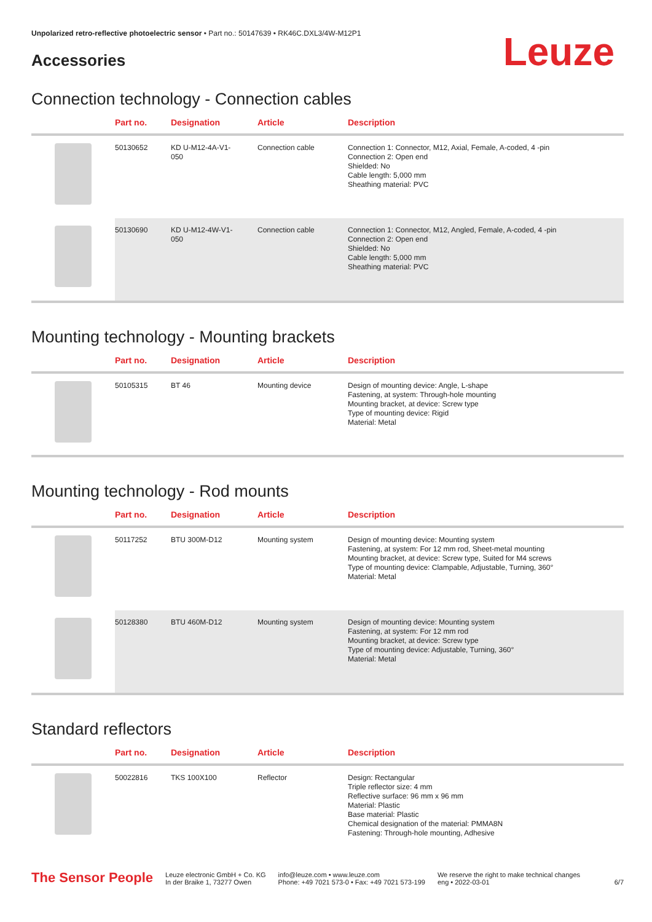Unpolarized retro-reflective photoelectric sensor • Part no.: 50147639 • RK46C.DXL3/4W-M12P1
Accessories
Leuze
Connection technology - Connection cables
| | Part no. | Designation | Article | Description |
| --- | --- | --- | --- | --- |
| | 50130652 | KD U-M12-4A-V1- 050 | Connection cable | Connection 1: Connector, M12, Axial, Female, A-coded, 4 -pin Connection 2: Open end Shielded: No Cable length: 5,000 mm Sheathing material: PVC |
| | 50130690 | KD U-M12-4W-V1- 050 | Connection cable | Connection 1: Connector, M12, Angled, Female, A-coded, 4 -pin Connection 2: Open end Shielded: No Cable length: 5,000 mm Sheathing material: PVC |
Mounting technology - Mounting brackets
| | Part no. | Designation | Article | Description |
| --- | --- | --- | --- | --- |
| | 50105315 | BT 46 | Mounting device | Design of mounting device: Angle, L-shape Fastening, at system: Through-hole mounting Mounting bracket, at device: Screw type Type of mounting device: Rigid Material: Metal |
Mounting technology - Rod mounts
| | Part no. | Designation | Article | Description |
| --- | --- | --- | --- | --- |
| | 50117252 | BTU 300M-D12 | Mounting system | Design of mounting device: Mounting system Fastening, at system: For 12 mm rod, Sheet-metal mounting Mounting bracket, at device: Screw type, Suited for M4 screws Type of mounting device: Clampable, Adjustable, Turning, 360° Material: Metal |
| | 50128380 | BTU 460M-D12 | Mounting system | Design of mounting device: Mounting system Fastening, at system: For 12 mm rod Mounting bracket, at device: Screw type Type of mounting device: Adjustable, Turning, 360° Material: Metal |
Standard reflectors
| | Part no. | Designation | Article | Description |
| --- | --- | --- | --- | --- |
| | 50022816 | TKS 100X100 | Reflector | Design: Rectangular Triple reflector size: 4 mm Reflective surface: 96 mm x 96 mm Material: Plastic Base material: Plastic Chemical designation of the material: PMMA8N Fastening: Through-hole mounting, Adhesive |
The Sensor People
Leuze electronic GmbH + Co. KG
In der Braike 1, 73277 Owen
info@leuze.com • www.leuze.com
Phone: +49 7021 573-0 • Fax: +49 7021 573-199
We reserve the right to make technical changes
eng • 2022-03-01
6/7